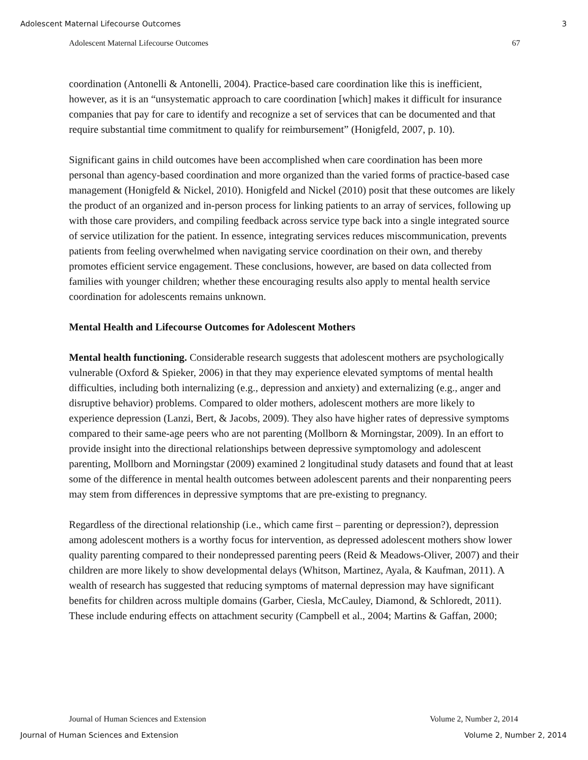Adolescent Maternal Lifecourse Outcomes 3
Adolescent Maternal Lifecourse Outcomes 67
coordination (Antonelli & Antonelli, 2004). Practice-based care coordination like this is inefficient, however, as it is an “unsystematic approach to care coordination [which] makes it difficult for insurance companies that pay for care to identify and recognize a set of services that can be documented and that require substantial time commitment to qualify for reimbursement” (Honigfeld, 2007, p. 10).
Significant gains in child outcomes have been accomplished when care coordination has been more personal than agency-based coordination and more organized than the varied forms of practice-based case management (Honigfeld & Nickel, 2010). Honigfeld and Nickel (2010) posit that these outcomes are likely the product of an organized and in-person process for linking patients to an array of services, following up with those care providers, and compiling feedback across service type back into a single integrated source of service utilization for the patient. In essence, integrating services reduces miscommunication, prevents patients from feeling overwhelmed when navigating service coordination on their own, and thereby promotes efficient service engagement. These conclusions, however, are based on data collected from families with younger children; whether these encouraging results also apply to mental health service coordination for adolescents remains unknown.
Mental Health and Lifecourse Outcomes for Adolescent Mothers
Mental health functioning. Considerable research suggests that adolescent mothers are psychologically vulnerable (Oxford & Spieker, 2006) in that they may experience elevated symptoms of mental health difficulties, including both internalizing (e.g., depression and anxiety) and externalizing (e.g., anger and disruptive behavior) problems. Compared to older mothers, adolescent mothers are more likely to experience depression (Lanzi, Bert, & Jacobs, 2009). They also have higher rates of depressive symptoms compared to their same-age peers who are not parenting (Mollborn & Morningstar, 2009). In an effort to provide insight into the directional relationships between depressive symptomology and adolescent parenting, Mollborn and Morningstar (2009) examined 2 longitudinal study datasets and found that at least some of the difference in mental health outcomes between adolescent parents and their nonparenting peers may stem from differences in depressive symptoms that are pre-existing to pregnancy.
Regardless of the directional relationship (i.e., which came first – parenting or depression?), depression among adolescent mothers is a worthy focus for intervention, as depressed adolescent mothers show lower quality parenting compared to their nondepressed parenting peers (Reid & Meadows-Oliver, 2007) and their children are more likely to show developmental delays (Whitson, Martinez, Ayala, & Kaufman, 2011). A wealth of research has suggested that reducing symptoms of maternal depression may have significant benefits for children across multiple domains (Garber, Ciesla, McCauley, Diamond, & Schloredt, 2011). These include enduring effects on attachment security (Campbell et al., 2004; Martins & Gaffan, 2000;
Journal of Human Sciences and Extension Volume 2, Number 2, 2014
Journal of Human Sciences and Extension Volume 2, Number 2, 2014